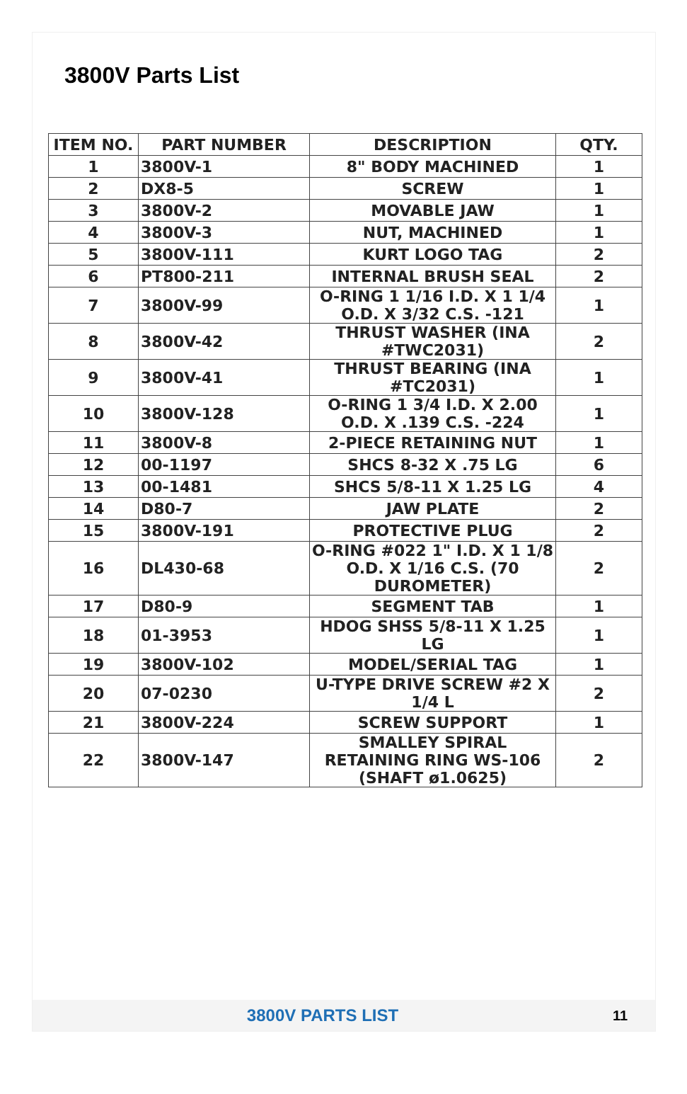3800V Parts List
| ITEM NO. | PART NUMBER | DESCRIPTION | QTY. |
| --- | --- | --- | --- |
| 1 | 3800V-1 | 8" BODY MACHINED | 1 |
| 2 | DX8-5 | SCREW | 1 |
| 3 | 3800V-2 | MOVABLE JAW | 1 |
| 4 | 3800V-3 | NUT, MACHINED | 1 |
| 5 | 3800V-111 | KURT LOGO TAG | 2 |
| 6 | PT800-211 | INTERNAL BRUSH SEAL | 2 |
| 7 | 3800V-99 | O-RING 1 1/16 I.D. X 1 1/4 O.D. X 3/32 C.S. -121 | 1 |
| 8 | 3800V-42 | THRUST WASHER (INA #TWC2031) | 2 |
| 9 | 3800V-41 | THRUST BEARING (INA #TC2031) | 1 |
| 10 | 3800V-128 | O-RING 1 3/4 I.D. X 2.00 O.D. X .139 C.S. -224 | 1 |
| 11 | 3800V-8 | 2-PIECE RETAINING NUT | 1 |
| 12 | 00-1197 | SHCS 8-32 X .75 LG | 6 |
| 13 | 00-1481 | SHCS 5/8-11 X 1.25 LG | 4 |
| 14 | D80-7 | JAW PLATE | 2 |
| 15 | 3800V-191 | PROTECTIVE PLUG | 2 |
| 16 | DL430-68 | O-RING #022 1" I.D. X 1 1/8 O.D. X 1/16 C.S. (70 DUROMETER) | 2 |
| 17 | D80-9 | SEGMENT TAB | 1 |
| 18 | 01-3953 | HDOG SHSS 5/8-11 X 1.25 LG | 1 |
| 19 | 3800V-102 | MODEL/SERIAL TAG | 1 |
| 20 | 07-0230 | U-TYPE DRIVE SCREW #2 X 1/4 L | 2 |
| 21 | 3800V-224 | SCREW SUPPORT | 1 |
| 22 | 3800V-147 | SMALLEY SPIRAL RETAINING RING WS-106 (SHAFT ø1.0625) | 2 |
3800V PARTS LIST
11